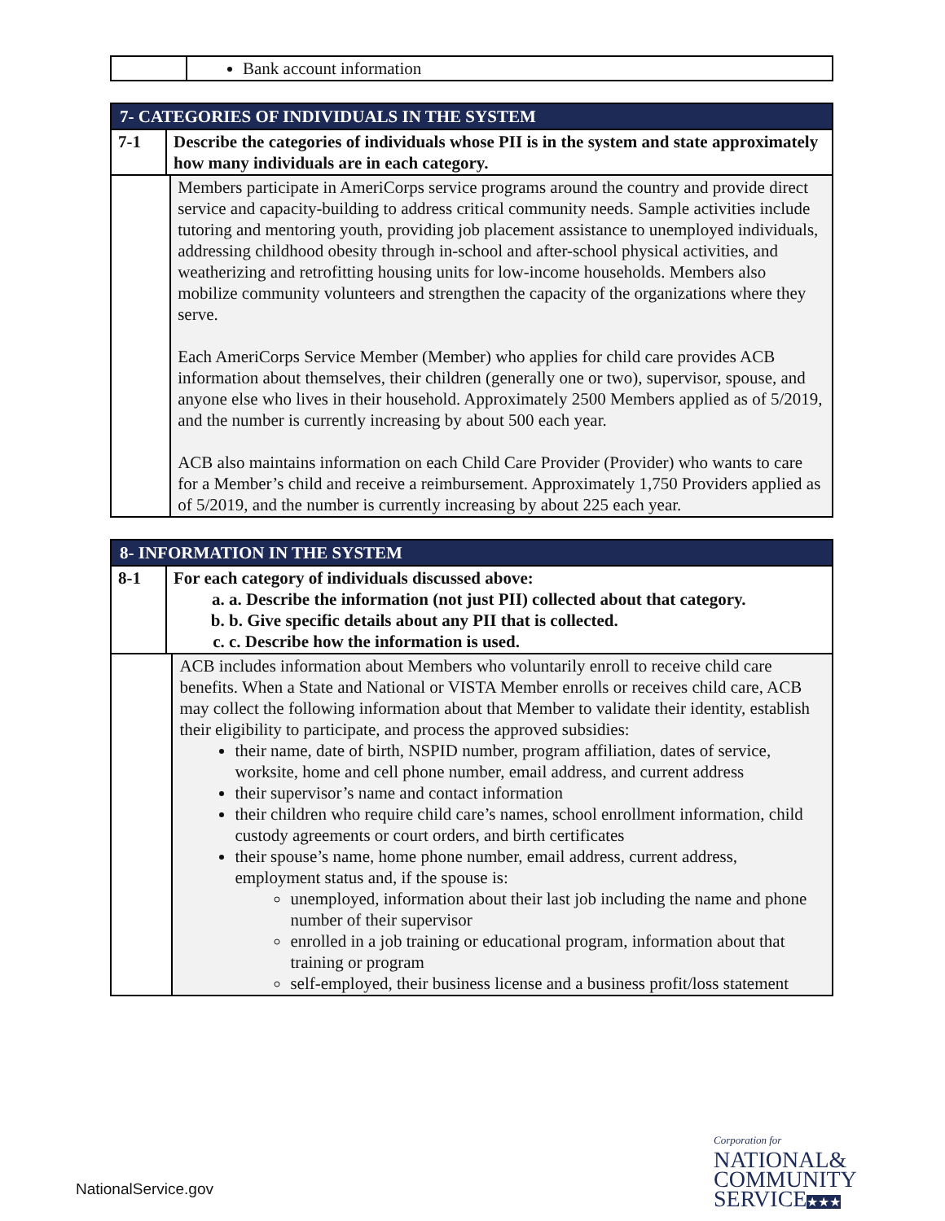| | Bank account information |
| 7- CATEGORIES OF INDIVIDUALS IN THE SYSTEM | | |
| 7-1 | Describe the categories of individuals whose PII is in the system and state approximately how many individuals are in each category. | |
| | | Members participate in AmeriCorps service programs around the country and provide direct service and capacity-building to address critical community needs. Sample activities include tutoring and mentoring youth, providing job placement assistance to unemployed individuals, addressing childhood obesity through in-school and after-school physical activities, and weatherizing and retrofitting housing units for low-income households. Members also mobilize community volunteers and strengthen the capacity of the organizations where they serve. Each AmeriCorps Service Member (Member) who applies for child care provides ACB information about themselves, their children (generally one or two), supervisor, spouse, and anyone else who lives in their household. Approximately 2500 Members applied as of 5/2019, and the number is currently increasing by about 500 each year. ACB also maintains information on each Child Care Provider (Provider) who wants to care for a Member’s child and receive a reimbursement. Approximately 1,750 Providers applied as of 5/2019, and the number is currently increasing by about 225 each year. |
| 8- INFORMATION IN THE SYSTEM | | |
| 8-1 | For each category of individuals discussed above: a. a. Describe the information (not just PII) collected about that category. b. b. Give specific details about any PII that is collected. c. c. Describe how the information is used. | |
| | | ACB includes information about Members who voluntarily enroll to receive child care benefits. When a State and National or VISTA Member enrolls or receives child care, ACB may collect the following information about that Member to validate their identity, establish their eligibility to participate, and process the approved subsidies: their name, date of birth, NSPID number, program affiliation, dates of service, worksite, home and cell phone number, email address, and current address their supervisor’s name and contact information their children who require child care’s names, school enrollment information, child custody agreements or court orders, and birth certificates their spouse’s name, home phone number, email address, current address, employment status and, if the spouse is: unemployed, information about their last job including the name and phone number of their supervisor enrolled in a job training or educational program, information about that training or program self-employed, their business license and a business profit/loss statement |
NationalService.gov
Corporation for
NATIONAL&
COMMUNITY
SERVICE★★★